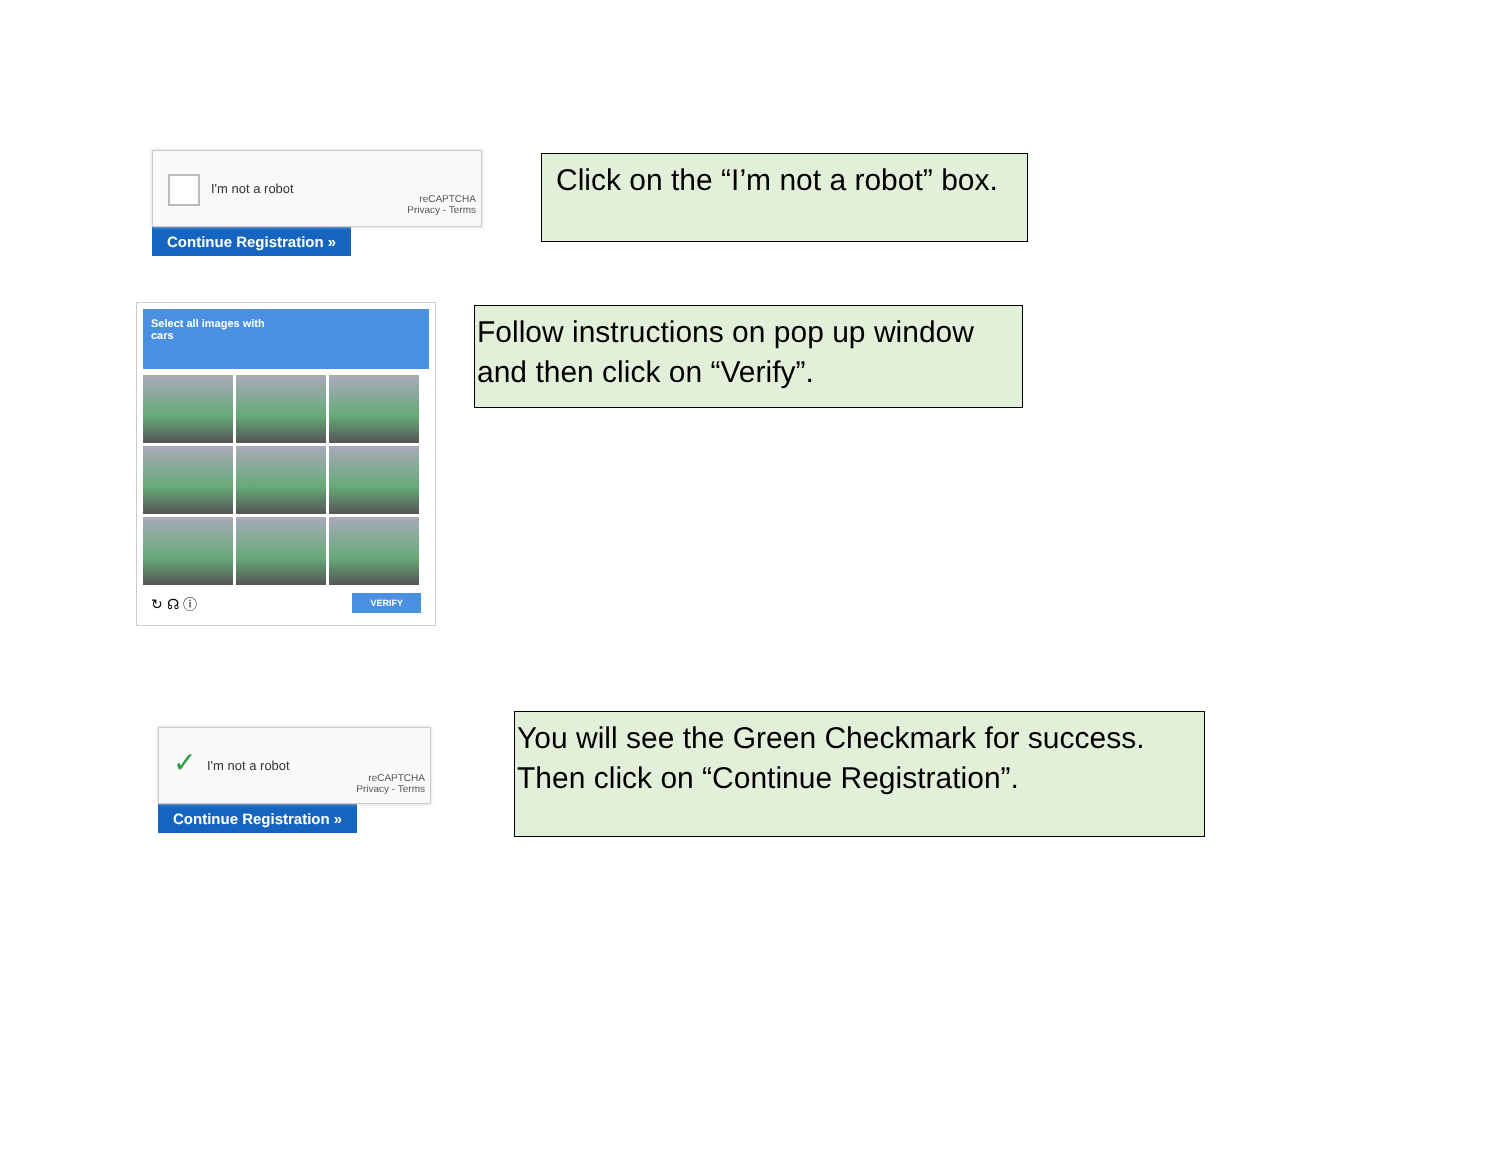I'm not a robot
reCAPTCHA
Privacy - Terms
Continue Registration »
Click on the “I’m not a robot” box.
Select all images with
cars
↻ ☊ ⓘ VERIFY
Follow instructions on pop up window and then click on “Verify”.
✓ I'm not a robot
reCAPTCHA
Privacy - Terms
Continue Registration »
You will see the Green Checkmark for success. Then click on “Continue Registration”.